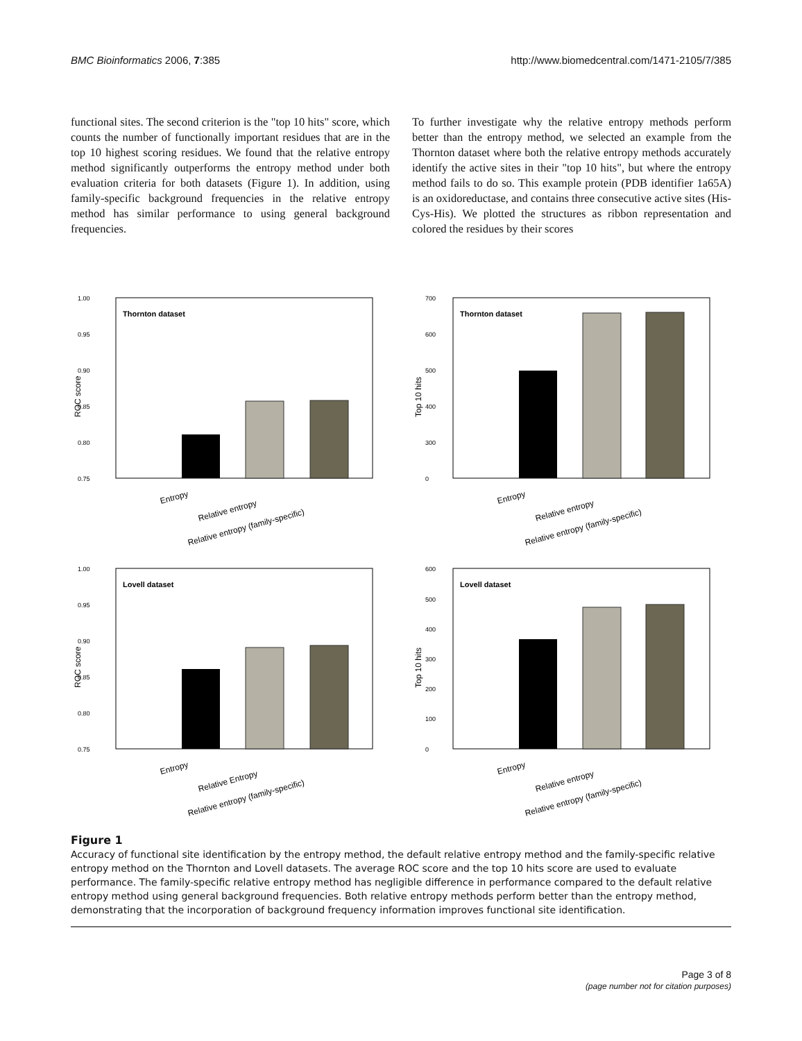BMC Bioinformatics 2006, 7:385 http://www.biomedcentral.com/1471-2105/7/385
functional sites. The second criterion is the "top 10 hits" score, which counts the number of functionally important residues that are in the top 10 highest scoring residues. We found that the relative entropy method significantly outperforms the entropy method under both evaluation criteria for both datasets (Figure 1). In addition, using family-specific background frequencies in the relative entropy method has similar performance to using general background frequencies.
To further investigate why the relative entropy methods perform better than the entropy method, we selected an example from the Thornton dataset where both the relative entropy methods accurately identify the active sites in their "top 10 hits", but where the entropy method fails to do so. This example protein (PDB identifier 1a65A) is an oxidoreductase, and contains three consecutive active sites (His-Cys-His). We plotted the structures as ribbon representation and colored the residues by their scores
1.00
0.95
0.90
0.85
0.80
0.75
ROC score
Thornton dataset
Entropy
Relative entropy
Relative entropy (family-specific)
700
600
500
400
300
0
Top 10 hits
Thornton dataset
Entropy
Relative entropy
Relative entropy (family-specific)
1.00
0.95
0.90
0.85
0.80
0.75
ROC score
Lovell dataset
Entropy
Relative Entropy
Relative entropy (family-specific)
600
500
400
300
200
100
0
Top 10 hits
Lovell dataset
Entropy
Relative entropy
Relative entropy (family-specific)
Figure 1
Accuracy of functional site identification by the entropy method, the default relative entropy method and the family-specific relative entropy method on the Thornton and Lovell datasets. The average ROC score and the top 10 hits score are used to evaluate performance. The family-specific relative entropy method has negligible difference in performance compared to the default relative entropy method using general background frequencies. Both relative entropy methods perform better than the entropy method, demonstrating that the incorporation of background frequency information improves functional site identification.
Page 3 of 8
(page number not for citation purposes)